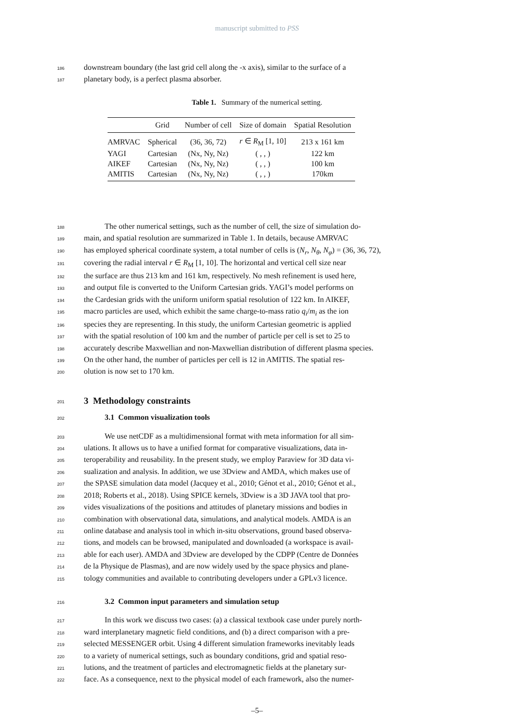manuscript submitted to PSS
186
downstream boundary (the last grid cell along the -x axis), similar to the surface of a
187
planetary body, is a perfect plasma absorber.
Table 1. Summary of the numerical setting.
| | Grid | Number of cell | Size of domain | Spatial Resolution |
| --- | --- | --- | --- | --- |
| AMRVAC | Spherical | (36, 36, 72) | r ∈ R<sub>M</sub> [1, 10] | 213 x 161 km |
| YAGI | Cartesian | (Nx, Ny, Nz) | ( , , ) | 122 km |
| AIKEF | Cartesian | (Nx, Ny, Nz) | ( , , ) | 100 km |
| AMITIS | Cartesian | (Nx, Ny, Nz) | ( , , ) | 170km |
188
The other numerical settings, such as the number of cell, the size of simulation do-
189
main, and spatial resolution are summarized in Table 1. In details, because AMRVAC
190
has employed spherical coordinate system, a total number of cells is (N<sub>r</sub>, N<sub>θ</sub>, N<sub>φ</sub>) = (36, 36, 72),
191
covering the radial interval r ∈ R<sub>M</sub> [1, 10]. The horizontal and vertical cell size near
192
the surface are thus 213 km and 161 km, respectively. No mesh refinement is used here,
193
and output file is converted to the Uniform Cartesian grids. YAGI’s model performs on
194
the Cardesian grids with the uniform uniform spatial resolution of 122 km. In AIKEF,
195
macro particles are used, which exhibit the same charge-to-mass ratio q<sub>i</sub>/m<sub>i</sub> as the ion
196
species they are representing. In this study, the uniform Cartesian geometric is applied
197
with the spatial resolution of 100 km and the number of particle per cell is set to 25 to
198
accurately describe Maxwellian and non-Maxwellian distribution of different plasma species.
199
On the other hand, the number of particles per cell is 12 in AMITIS. The spatial res-
200
olution is now set to 170 km.
201
3 Methodology constraints
202
3.1 Common visualization tools
203
We use netCDF as a multidimensional format with meta information for all sim-
204
ulations. It allows us to have a unified format for comparative visualizations, data in-
205
teroperability and reusability. In the present study, we employ Paraview for 3D data vi-
206
sualization and analysis. In addition, we use 3Dview and AMDA, which makes use of
207
the SPASE simulation data model (Jacquey et al., 2010; Génot et al., 2010; Génot et al.,
208
2018; Roberts et al., 2018). Using SPICE kernels, 3Dview is a 3D JAVA tool that pro-
209
vides visualizations of the positions and attitudes of planetary missions and bodies in
210
combination with observational data, simulations, and analytical models. AMDA is an
211
online database and analysis tool in which in-situ observations, ground based observa-
212
tions, and models can be browsed, manipulated and downloaded (a workspace is avail-
213
able for each user). AMDA and 3Dview are developed by the CDPP (Centre de Données
214
de la Physique de Plasmas), and are now widely used by the space physics and plane-
215
tology communities and available to contributing developers under a GPLv3 licence.
216
3.2 Common input parameters and simulation setup
217
In this work we discuss two cases: (a) a classical textbook case under purely north-
218
ward interplanetary magnetic field conditions, and (b) a direct comparison with a pre-
219
selected MESSENGER orbit. Using 4 different simulation frameworks inevitably leads
220
to a variety of numerical settings, such as boundary conditions, grid and spatial reso-
221
lutions, and the treatment of particles and electromagnetic fields at the planetary sur-
222
face. As a consequence, next to the physical model of each framework, also the numer-
–5–